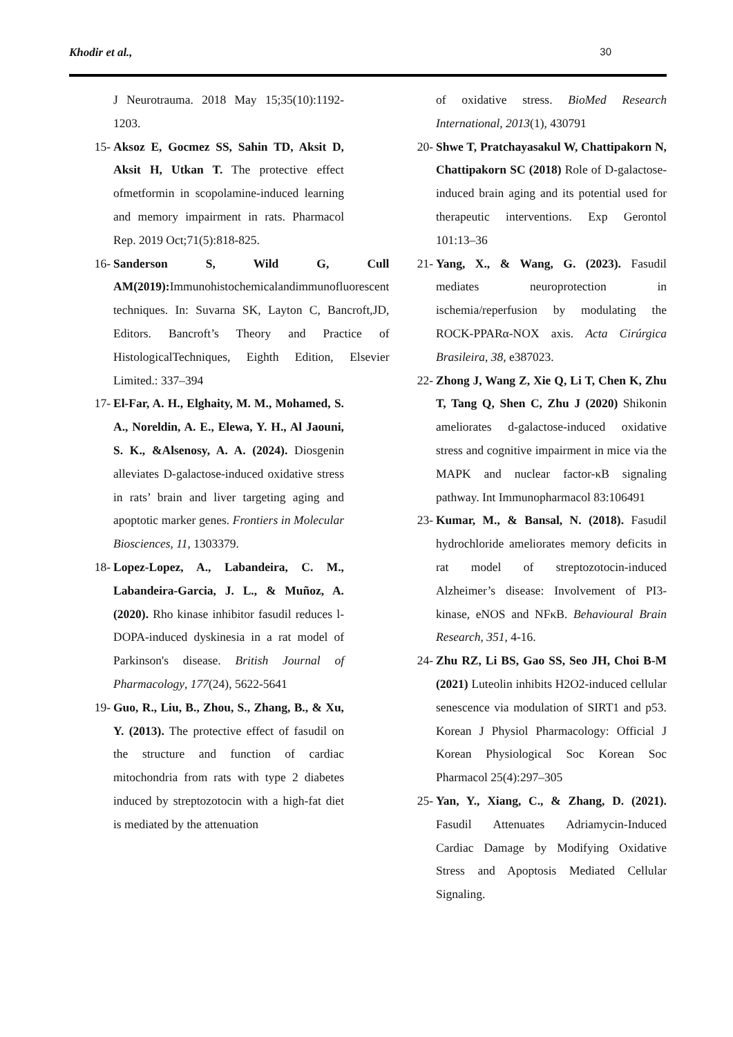Khodir et al., 30
J Neurotrauma. 2018 May 15;35(10):1192-1203.
15- Aksoz E, Gocmez SS, Sahin TD, Aksit D, Aksit H, Utkan T. The protective effect ofmetformin in scopolamine-induced learning and memory impairment in rats. Pharmacol Rep. 2019 Oct;71(5):818-825.
16- Sanderson S, Wild G, Cull AM(2019): Immunohistochemicalandimmunofluorescent techniques. In: Suvarna SK, Layton C, Bancroft,JD, Editors. Bancroft’s Theory and Practice of HistologicalTechniques, Eighth Edition, Elsevier Limited.: 337–394
17- El-Far, A. H., Elghaity, M. M., Mohamed, S. A., Noreldin, A. E., Elewa, Y. H., Al Jaouni, S. K., &Alsenosy, A. A. (2024). Diosgenin alleviates D-galactose-induced oxidative stress in rats’ brain and liver targeting aging and apoptotic marker genes. Frontiers in Molecular Biosciences, 11, 1303379.
18- Lopez-Lopez, A., Labandeira, C. M., Labandeira-Garcia, J. L., & Muñoz, A. (2020). Rho kinase inhibitor fasudil reduces l-DOPA-induced dyskinesia in a rat model of Parkinson's disease. British Journal of Pharmacology, 177(24), 5622-5641
19- Guo, R., Liu, B., Zhou, S., Zhang, B., & Xu, Y. (2013). The protective effect of fasudil on the structure and function of cardiac mitochondria from rats with type 2 diabetes induced by streptozotocin with a high-fat diet is mediated by the attenuation
of oxidative stress. BioMed Research International, 2013(1), 430791
20- Shwe T, Pratchayasakul W, Chattipakorn N, Chattipakorn SC (2018) Role of D-galactose-induced brain aging and its potential used for therapeutic interventions. Exp Gerontol 101:13–36
21- Yang, X., & Wang, G. (2023). Fasudil mediates neuroprotection in ischemia/reperfusion by modulating the ROCK-PPARα-NOX axis. Acta Cirúrgica Brasileira, 38, e387023.
22- Zhong J, Wang Z, Xie Q, Li T, Chen K, Zhu T, Tang Q, Shen C, Zhu J (2020) Shikonin ameliorates d-galactose-induced oxidative stress and cognitive impairment in mice via the MAPK and nuclear factor-κB signaling pathway. Int Immunopharmacol 83:106491
23- Kumar, M., & Bansal, N. (2018). Fasudil hydrochloride ameliorates memory deficits in rat model of streptozotocin-induced Alzheimer’s disease: Involvement of PI3-kinase, eNOS and NFκB. Behavioural Brain Research, 351, 4-16.
24- Zhu RZ, Li BS, Gao SS, Seo JH, Choi B-M (2021) Luteolin inhibits H2O2-induced cellular senescence via modulation of SIRT1 and p53. Korean J Physiol Pharmacology: Official J Korean Physiological Soc Korean Soc Pharmacol 25(4):297–305
25- Yan, Y., Xiang, C., & Zhang, D. (2021). Fasudil Attenuates Adriamycin-Induced Cardiac Damage by Modifying Oxidative Stress and Apoptosis Mediated Cellular Signaling.